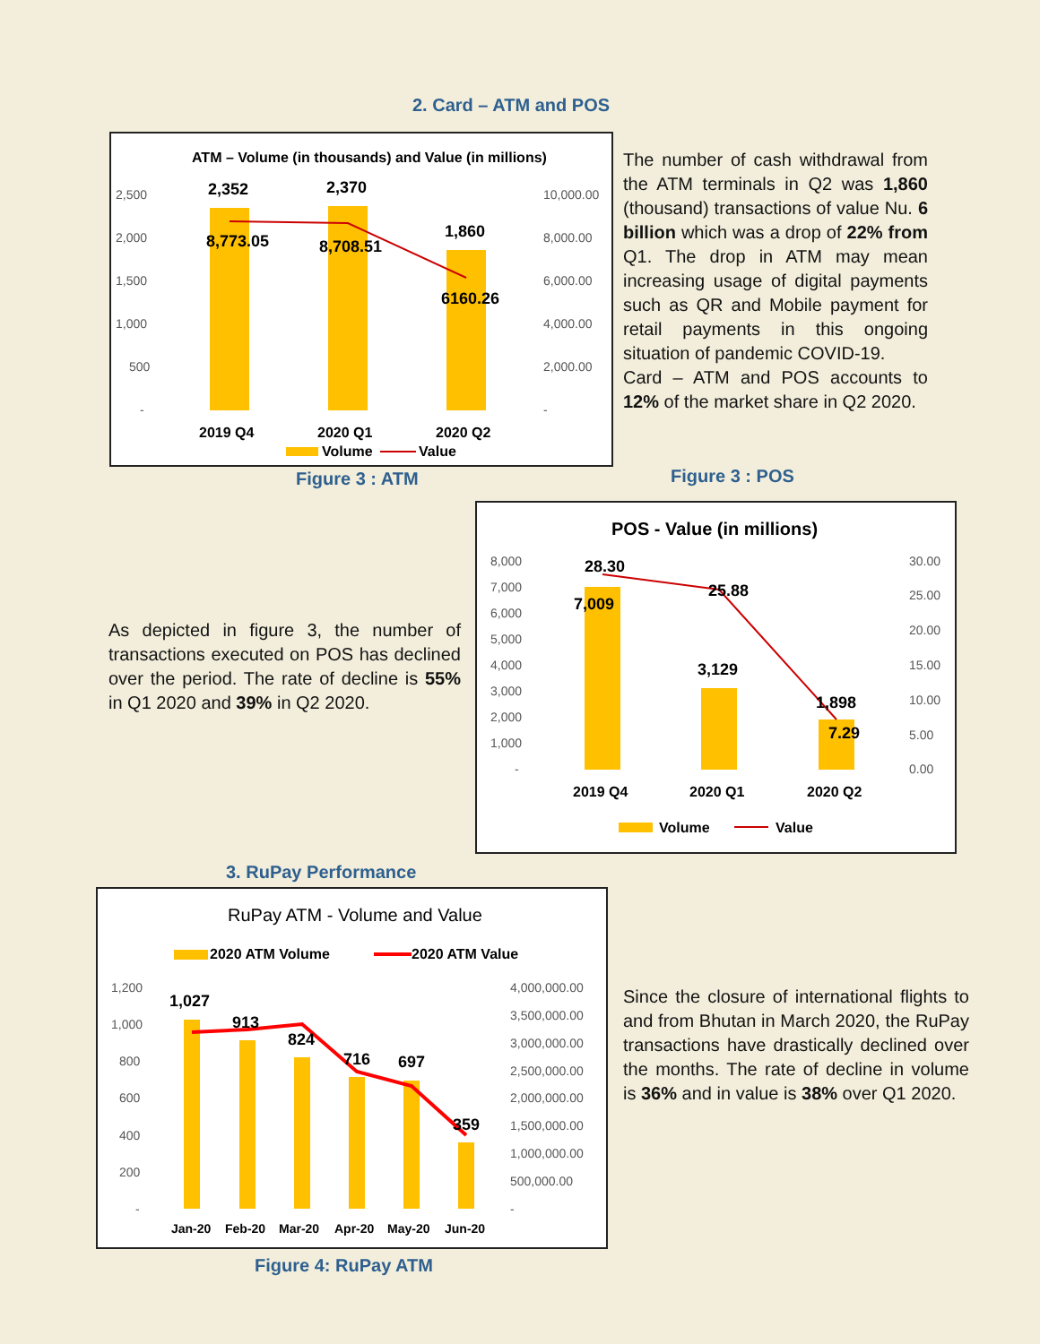2. Card – ATM and POS
ATM – Volume (in thousands) and Value (in millions)
2,500
2,000
1,500
1,000
500
-
10,000.00
8,000.00
6,000.00
4,000.00
2,000.00
-
2,352
2,370
1,860
8,773.05
8,708.51
6160.26
2019 Q4
2020 Q1
2020 Q2
Volume
Value
The number of cash withdrawal from the ATM terminals in Q2 was 1,860 (thousand) transactions of value Nu. 6 billion which was a drop of 22% from Q1. The drop in ATM may mean increasing usage of digital payments such as QR and Mobile payment for retail payments in this ongoing situation of pandemic COVID-19.
Card – ATM and POS accounts to 12% of the market share in Q2 2020.
Figure 3 : ATM Figure 3 : POS
As depicted in figure 3, the number of transactions executed on POS has declined over the period. The rate of decline is 55% in Q1 2020 and 39% in Q2 2020.
POS - Value (in millions)
8,000
7,000
6,000
5,000
4,000
3,000
2,000
1,000
-
30.00
25.00
20.00
15.00
10.00
5.00
0.00
28.30
25.88
7,009
3,129
1,898
7.29
2019 Q4
2020 Q1
2020 Q2
Volume
Value
3. RuPay Performance
RuPay ATM - Volume and Value
2020 ATM Volume
2020 ATM Value
1,200
1,000
800
600
400
200
-
4,000,000.00
3,500,000.00
3,000,000.00
2,500,000.00
2,000,000.00
1,500,000.00
1,000,000.00
500,000.00
-
1,027
913
824
716
697
359
Jan-20
Feb-20
Mar-20
Apr-20
May-20
Jun-20
Since the closure of international flights to and from Bhutan in March 2020, the RuPay transactions have drastically declined over the months. The rate of decline in volume is 36% and in value is 38% over Q1 2020.
Figure 4: RuPay ATM